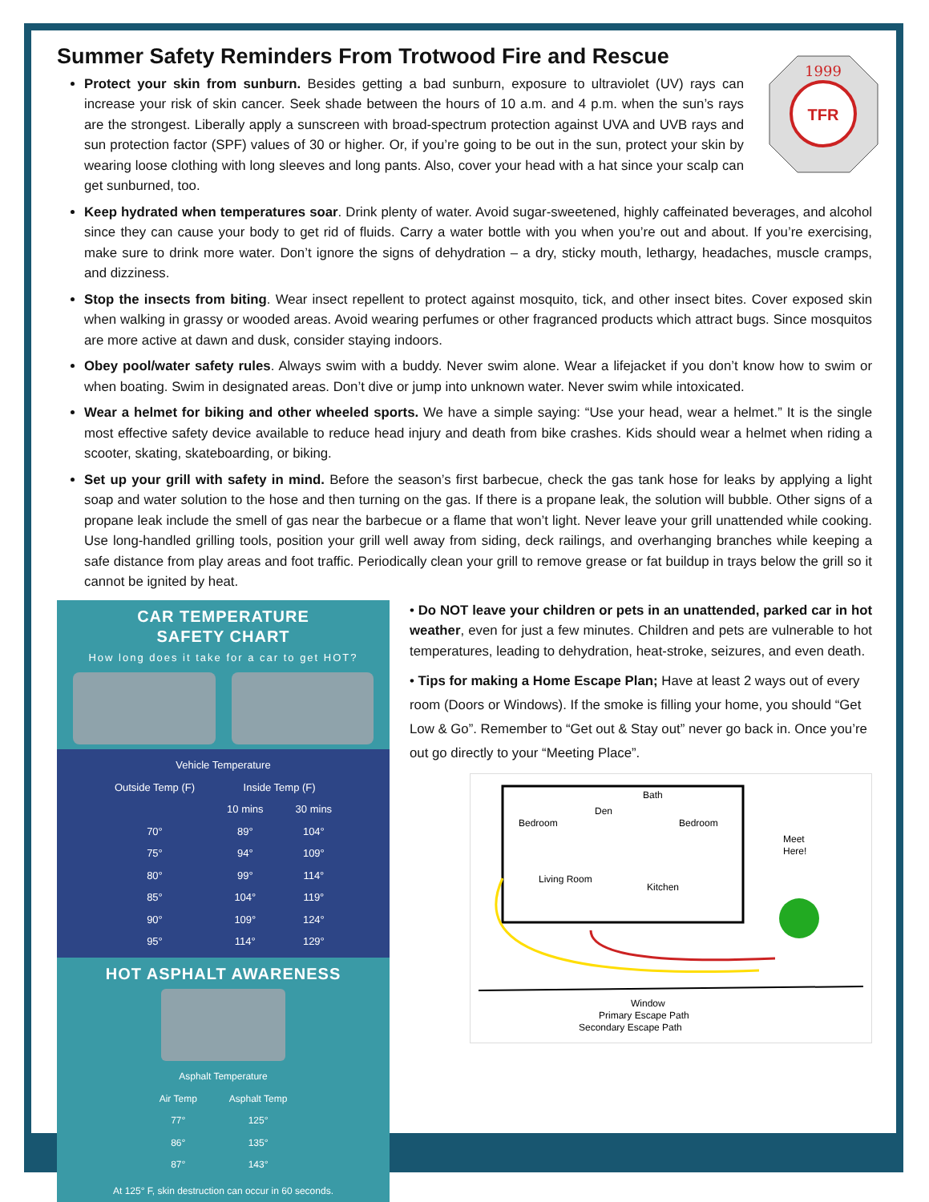1999
TFR
Summer Safety Reminders From Trotwood Fire and Rescue
Protect your skin from sunburn. Besides getting a bad sunburn, exposure to ultraviolet (UV) rays can increase your risk of skin cancer. Seek shade between the hours of 10 a.m. and 4 p.m. when the sun’s rays are the strongest. Liberally apply a sunscreen with broad-spectrum protection against UVA and UVB rays and sun protection factor (SPF) values of 30 or higher. Or, if you’re going to be out in the sun, protect your skin by wearing loose clothing with long sleeves and long pants. Also, cover your head with a hat since your scalp can get sunburned, too.
Keep hydrated when temperatures soar. Drink plenty of water. Avoid sugar-sweetened, highly caffeinated beverages, and alcohol since they can cause your body to get rid of fluids. Carry a water bottle with you when you’re out and about. If you’re exercising, make sure to drink more water. Don’t ignore the signs of dehydration – a dry, sticky mouth, lethargy, headaches, muscle cramps, and dizziness.
Stop the insects from biting. Wear insect repellent to protect against mosquito, tick, and other insect bites. Cover exposed skin when walking in grassy or wooded areas. Avoid wearing perfumes or other fragranced products which attract bugs. Since mosquitos are more active at dawn and dusk, consider staying indoors.
Obey pool/water safety rules. Always swim with a buddy. Never swim alone. Wear a lifejacket if you don’t know how to swim or when boating. Swim in designated areas. Don’t dive or jump into unknown water. Never swim while intoxicated.
Wear a helmet for biking and other wheeled sports. We have a simple saying: “Use your head, wear a helmet.” It is the single most effective safety device available to reduce head injury and death from bike crashes. Kids should wear a helmet when riding a scooter, skating, skateboarding, or biking.
Set up your grill with safety in mind. Before the season’s first barbecue, check the gas tank hose for leaks by applying a light soap and water solution to the hose and then turning on the gas. If there is a propane leak, the solution will bubble. Other signs of a propane leak include the smell of gas near the barbecue or a flame that won’t light. Never leave your grill unattended while cooking. Use long-handled grilling tools, position your grill well away from siding, deck railings, and overhanging branches while keeping a safe distance from play areas and foot traffic. Periodically clean your grill to remove grease or fat buildup in trays below the grill so it cannot be ignited by heat.
CAR TEMPERATURE
SAFETY CHART
How long does it take for a car to get HOT?
| Vehicle Temperature | | |
| --- | --- | --- |
| Outside Temp (F) | Inside Temp (F) | |
| | 10 mins | 30 mins |
| 70° | 89° | 104° |
| 75° | 94° | 109° |
| 80° | 99° | 114° |
| 85° | 104° | 119° |
| 90° | 109° | 124° |
| 95° | 114° | 129° |
HOT ASPHALT AWARENESS
| Asphalt Temperature | |
| --- | --- |
| Air Temp | Asphalt Temp |
| 77° | 125° |
| 86° | 135° |
| 87° | 143° |
At 125° F, skin destruction can occur in 60 seconds.
• Do NOT leave your children or pets in an unattended, parked car in hot weather, even for just a few minutes. Children and pets are vulnerable to hot temperatures, leading to dehydration, heat-stroke, seizures, and even death.
• Tips for making a Home Escape Plan; Have at least 2 ways out of every room (Doors or Windows). If the smoke is filling your home, you should “Get Low & Go”. Remember to “Get out & Stay out” never go back in. Once you’re out go directly to your “Meeting Place”.
Bedroom
Den
Bath
Bedroom
Living Room
Kitchen
Meet
Here!
Window
Primary Escape Path
Secondary Escape Path